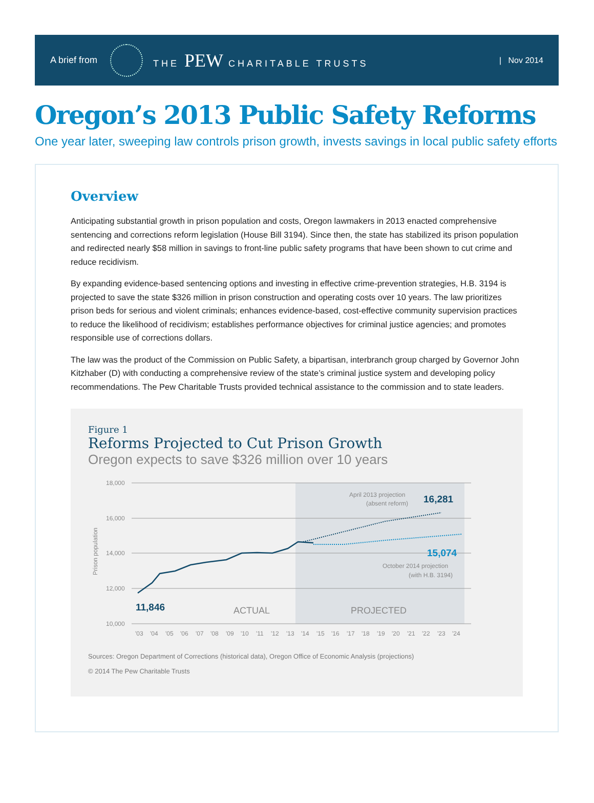A brief from THE PEW CHARITABLE TRUSTS | Nov 2014
Oregon’s 2013 Public Safety Reforms
One year later, sweeping law controls prison growth, invests savings in local public safety efforts
Overview
Anticipating substantial growth in prison population and costs, Oregon lawmakers in 2013 enacted comprehensive sentencing and corrections reform legislation (House Bill 3194). Since then, the state has stabilized its prison population and redirected nearly $58 million in savings to front-line public safety programs that have been shown to cut crime and reduce recidivism.
By expanding evidence-based sentencing options and investing in effective crime-prevention strategies, H.B. 3194 is projected to save the state $326 million in prison construction and operating costs over 10 years. The law prioritizes prison beds for serious and violent criminals; enhances evidence-based, cost-effective community supervision practices to reduce the likelihood of recidivism; establishes performance objectives for criminal justice agencies; and promotes responsible use of corrections dollars.
The law was the product of the Commission on Public Safety, a bipartisan, interbranch group charged by Governor John Kitzhaber (D) with conducting a comprehensive review of the state’s criminal justice system and developing policy recommendations. The Pew Charitable Trusts provided technical assistance to the commission and to state leaders.
Figure 1
Reforms Projected to Cut Prison Growth
Oregon expects to save $326 million over 10 years
18,000
16,000
14,000
12,000
10,000
Prison population
April 2013 projection
(absent reform)
16,281
15,074
October 2014 projection
(with H.B. 3194)
11,846
ACTUAL
PROJECTED
'03 '04 '05 '06 '07 '08 '09 '10 '11 '12 '13 '14 '15 '16 '17 '18 '19 '20 '21 '22 '23 '24
Sources: Oregon Department of Corrections (historical data), Oregon Office of Economic Analysis (projections)
© 2014 The Pew Charitable Trusts